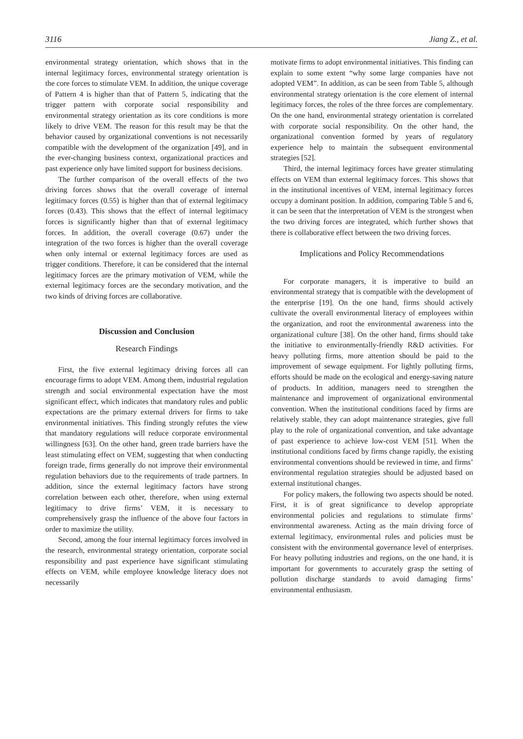3116 Jiang Z., et al.
environmental strategy orientation, which shows that in the internal legitimacy forces, environmental strategy orientation is the core forces to stimulate VEM. In addition, the unique coverage of Pattern 4 is higher than that of Pattern 5, indicating that the trigger pattern with corporate social responsibility and environmental strategy orientation as its core conditions is more likely to drive VEM. The reason for this result may be that the behavior caused by organizational conventions is not necessarily compatible with the development of the organization [49], and in the ever-changing business context, organizational practices and past experience only have limited support for business decisions.
The further comparison of the overall effects of the two driving forces shows that the overall coverage of internal legitimacy forces (0.55) is higher than that of external legitimacy forces (0.43). This shows that the effect of internal legitimacy forces is significantly higher than that of external legitimacy forces. In addition, the overall coverage (0.67) under the integration of the two forces is higher than the overall coverage when only internal or external legitimacy forces are used as trigger conditions. Therefore, it can be considered that the internal legitimacy forces are the primary motivation of VEM, while the external legitimacy forces are the secondary motivation, and the two kinds of driving forces are collaborative.
Discussion and Conclusion
Research Findings
First, the five external legitimacy driving forces all can encourage firms to adopt VEM. Among them, industrial regulation strength and social environmental expectation have the most significant effect, which indicates that mandatory rules and public expectations are the primary external drivers for firms to take environmental initiatives. This finding strongly refutes the view that mandatory regulations will reduce corporate environmental willingness [63]. On the other hand, green trade barriers have the least stimulating effect on VEM, suggesting that when conducting foreign trade, firms generally do not improve their environmental regulation behaviors due to the requirements of trade partners. In addition, since the external legitimacy factors have strong correlation between each other, therefore, when using external legitimacy to drive firms’ VEM, it is necessary to comprehensively grasp the influence of the above four factors in order to maximize the utility.
Second, among the four internal legitimacy forces involved in the research, environmental strategy orientation, corporate social responsibility and past experience have significant stimulating effects on VEM, while employee knowledge literacy does not necessarily
motivate firms to adopt environmental initiatives. This finding can explain to some extent “why some large companies have not adopted VEM”. In addition, as can be seen from Table 5, although environmental strategy orientation is the core element of internal legitimacy forces, the roles of the three forces are complementary. On the one hand, environmental strategy orientation is correlated with corporate social responsibility. On the other hand, the organizational convention formed by years of regulatory experience help to maintain the subsequent environmental strategies [52].
Third, the internal legitimacy forces have greater stimulating effects on VEM than external legitimacy forces. This shows that in the institutional incentives of VEM, internal legitimacy forces occupy a dominant position. In addition, comparing Table 5 and 6, it can be seen that the interpretation of VEM is the strongest when the two driving forces are integrated, which further shows that there is collaborative effect between the two driving forces.
Implications and Policy Recommendations
For corporate managers, it is imperative to build an environmental strategy that is compatible with the development of the enterprise [19]. On the one hand, firms should actively cultivate the overall environmental literacy of employees within the organization, and root the environmental awareness into the organizational culture [38]. On the other hand, firms should take the initiative to environmentally-friendly R&D activities. For heavy polluting firms, more attention should be paid to the improvement of sewage equipment. For lightly polluting firms, efforts should be made on the ecological and energy-saving nature of products. In addition, managers need to strengthen the maintenance and improvement of organizational environmental convention. When the institutional conditions faced by firms are relatively stable, they can adopt maintenance strategies, give full play to the role of organizational convention, and take advantage of past experience to achieve low-cost VEM [51]. When the institutional conditions faced by firms change rapidly, the existing environmental conventions should be reviewed in time, and firms’ environmental regulation strategies should be adjusted based on external institutional changes.
For policy makers, the following two aspects should be noted. First, it is of great significance to develop appropriate environmental policies and regulations to stimulate firms’ environmental awareness. Acting as the main driving force of external legitimacy, environmental rules and policies must be consistent with the environmental governance level of enterprises. For heavy polluting industries and regions, on the one hand, it is important for governments to accurately grasp the setting of pollution discharge standards to avoid damaging firms’ environmental enthusiasm.